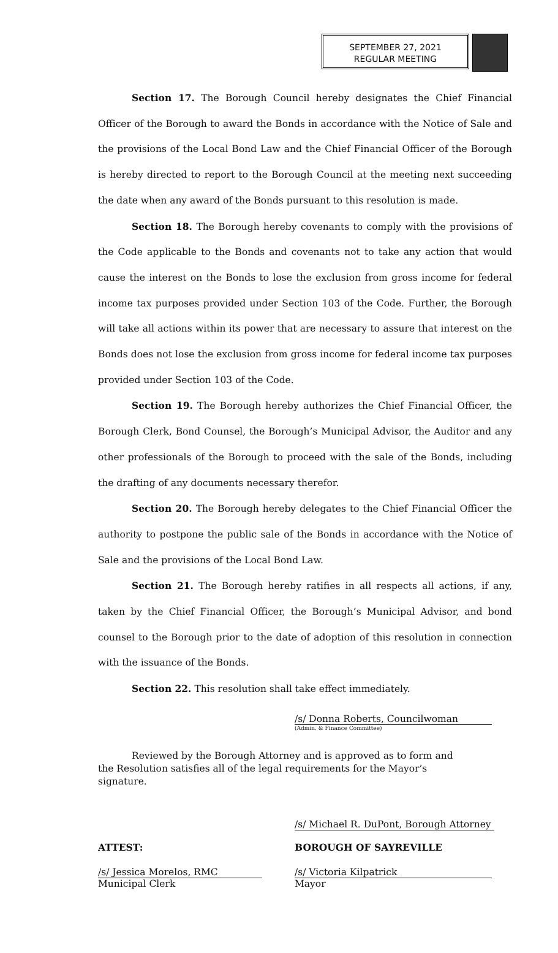SEPTEMBER 27, 2021
REGULAR MEETING
Section 17. The Borough Council hereby designates the Chief Financial Officer of the Borough to award the Bonds in accordance with the Notice of Sale and the provisions of the Local Bond Law and the Chief Financial Officer of the Borough is hereby directed to report to the Borough Council at the meeting next succeeding the date when any award of the Bonds pursuant to this resolution is made.
Section 18. The Borough hereby covenants to comply with the provisions of the Code applicable to the Bonds and covenants not to take any action that would cause the interest on the Bonds to lose the exclusion from gross income for federal income tax purposes provided under Section 103 of the Code. Further, the Borough will take all actions within its power that are necessary to assure that interest on the Bonds does not lose the exclusion from gross income for federal income tax purposes provided under Section 103 of the Code.
Section 19. The Borough hereby authorizes the Chief Financial Officer, the Borough Clerk, Bond Counsel, the Borough’s Municipal Advisor, the Auditor and any other professionals of the Borough to proceed with the sale of the Bonds, including the drafting of any documents necessary therefor.
Section 20. The Borough hereby delegates to the Chief Financial Officer the authority to postpone the public sale of the Bonds in accordance with the Notice of Sale and the provisions of the Local Bond Law.
Section 21. The Borough hereby ratifies in all respects all actions, if any, taken by the Chief Financial Officer, the Borough’s Municipal Advisor, and bond counsel to the Borough prior to the date of adoption of this resolution in connection with the issuance of the Bonds.
Section 22. This resolution shall take effect immediately.
/s/ Donna Roberts, Councilwoman
(Admin. & Finance Committee)
Reviewed by the Borough Attorney and is approved as to form and the Resolution satisfies all of the legal requirements for the Mayor’s signature.
/s/ Michael R. DuPont, Borough Attorney
ATTEST: BOROUGH OF SAYREVILLE
/s/ Jessica Morelos, RMC
Municipal Clerk
/s/ Victoria Kilpatrick
Mayor